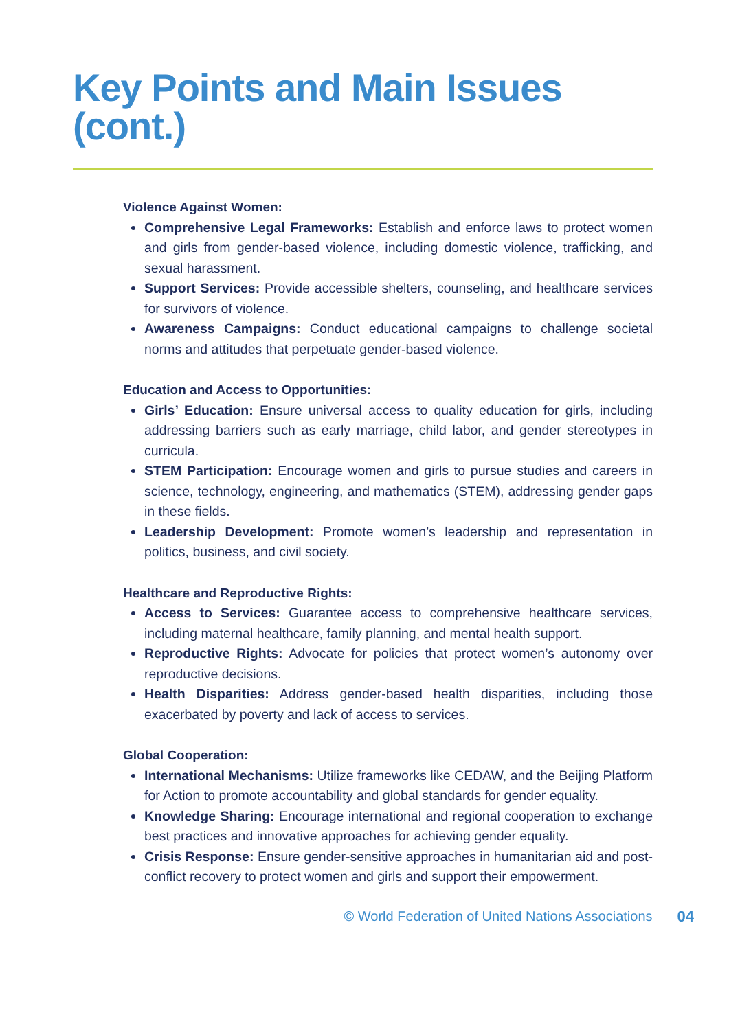Key Points and Main Issues (cont.)
Violence Against Women:
Comprehensive Legal Frameworks: Establish and enforce laws to protect women and girls from gender-based violence, including domestic violence, trafficking, and sexual harassment.
Support Services: Provide accessible shelters, counseling, and healthcare services for survivors of violence.
Awareness Campaigns: Conduct educational campaigns to challenge societal norms and attitudes that perpetuate gender-based violence.
Education and Access to Opportunities:
Girls’ Education: Ensure universal access to quality education for girls, including addressing barriers such as early marriage, child labor, and gender stereotypes in curricula.
STEM Participation: Encourage women and girls to pursue studies and careers in science, technology, engineering, and mathematics (STEM), addressing gender gaps in these fields.
Leadership Development: Promote women’s leadership and representation in politics, business, and civil society.
Healthcare and Reproductive Rights:
Access to Services: Guarantee access to comprehensive healthcare services, including maternal healthcare, family planning, and mental health support.
Reproductive Rights: Advocate for policies that protect women’s autonomy over reproductive decisions.
Health Disparities: Address gender-based health disparities, including those exacerbated by poverty and lack of access to services.
Global Cooperation:
International Mechanisms: Utilize frameworks like CEDAW, and the Beijing Platform for Action to promote accountability and global standards for gender equality.
Knowledge Sharing: Encourage international and regional cooperation to exchange best practices and innovative approaches for achieving gender equality.
Crisis Response: Ensure gender-sensitive approaches in humanitarian aid and post-conflict recovery to protect women and girls and support their empowerment.
© World Federation of United Nations Associations 04